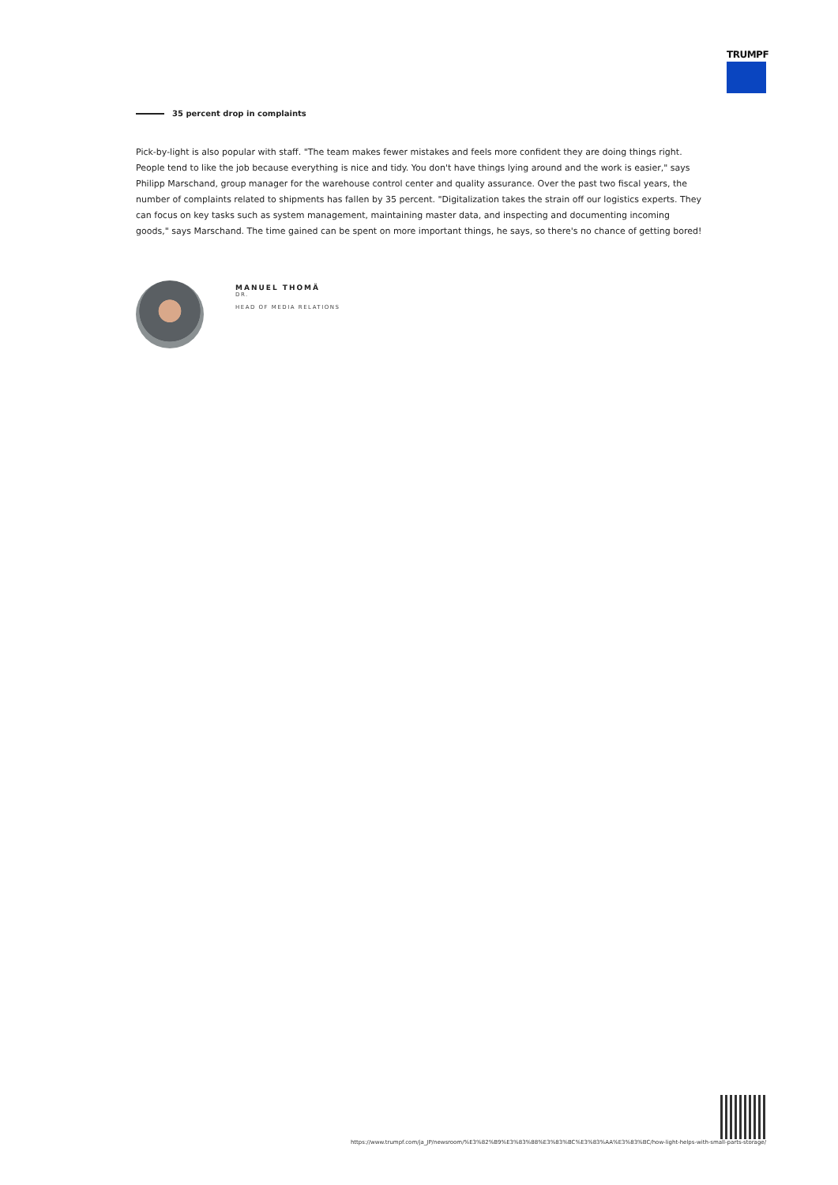TRUMPF
35 percent drop in complaints
Pick-by-light is also popular with staff. "The team makes fewer mistakes and feels more confident they are doing things right. People tend to like the job because everything is nice and tidy. You don't have things lying around and the work is easier," says Philipp Marschand, group manager for the warehouse control center and quality assurance. Over the past two fiscal years, the number of complaints related to shipments has fallen by 35 percent. "Digitalization takes the strain off our logistics experts. They can focus on key tasks such as system management, maintaining master data, and inspecting and documenting incoming goods," says Marschand. The time gained can be spent on more important things, he says, so there's no chance of getting bored!
MANUEL THOMÄ
DR.
HEAD OF MEDIA RELATIONS
https://www.trumpf.com/ja_JP/newsroom/%E3%82%B9%E3%83%88%E3%83%BC%E3%83%AA%E3%83%BC/how-light-helps-with-small-parts-storage/